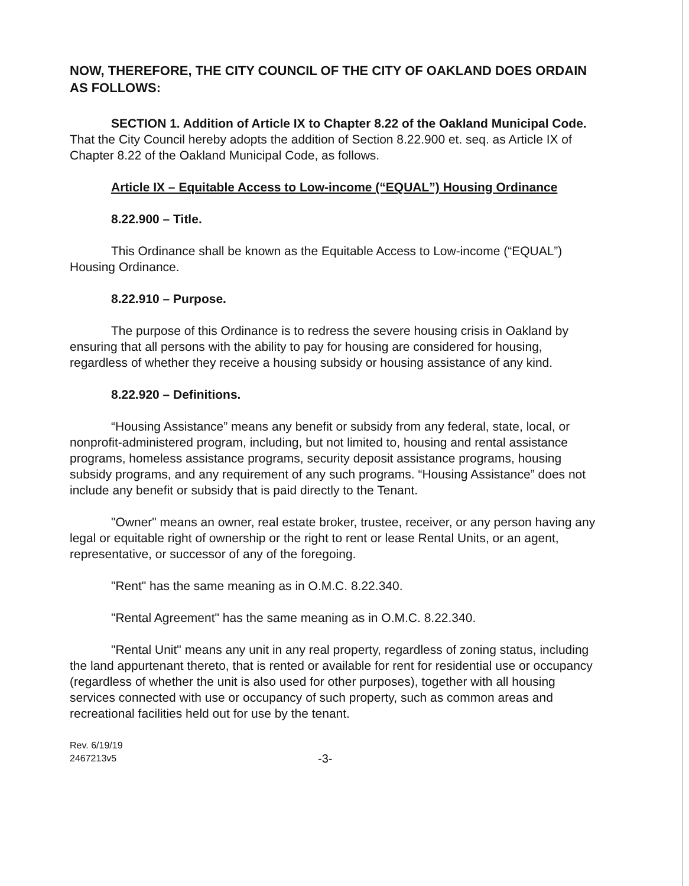NOW, THEREFORE, THE CITY COUNCIL OF THE CITY OF OAKLAND DOES ORDAIN AS FOLLOWS:
SECTION 1. Addition of Article IX to Chapter 8.22 of the Oakland Municipal Code. That the City Council hereby adopts the addition of Section 8.22.900 et. seq. as Article IX of Chapter 8.22 of the Oakland Municipal Code, as follows.
Article IX – Equitable Access to Low-income (“EQUAL”) Housing Ordinance
8.22.900 – Title.
This Ordinance shall be known as the Equitable Access to Low-income (“EQUAL”) Housing Ordinance.
8.22.910 – Purpose.
The purpose of this Ordinance is to redress the severe housing crisis in Oakland by ensuring that all persons with the ability to pay for housing are considered for housing, regardless of whether they receive a housing subsidy or housing assistance of any kind.
8.22.920 – Definitions.
“Housing Assistance” means any benefit or subsidy from any federal, state, local, or nonprofit-administered program, including, but not limited to, housing and rental assistance programs, homeless assistance programs, security deposit assistance programs, housing subsidy programs, and any requirement of any such programs. “Housing Assistance” does not include any benefit or subsidy that is paid directly to the Tenant.
"Owner" means an owner, real estate broker, trustee, receiver, or any person having any legal or equitable right of ownership or the right to rent or lease Rental Units, or an agent, representative, or successor of any of the foregoing.
"Rent" has the same meaning as in O.M.C. 8.22.340.
"Rental Agreement" has the same meaning as in O.M.C. 8.22.340.
"Rental Unit" means any unit in any real property, regardless of zoning status, including the land appurtenant thereto, that is rented or available for rent for residential use or occupancy (regardless of whether the unit is also used for other purposes), together with all housing services connected with use or occupancy of such property, such as common areas and recreational facilities held out for use by the tenant.
Rev. 6/19/19
2467213v5
-3-